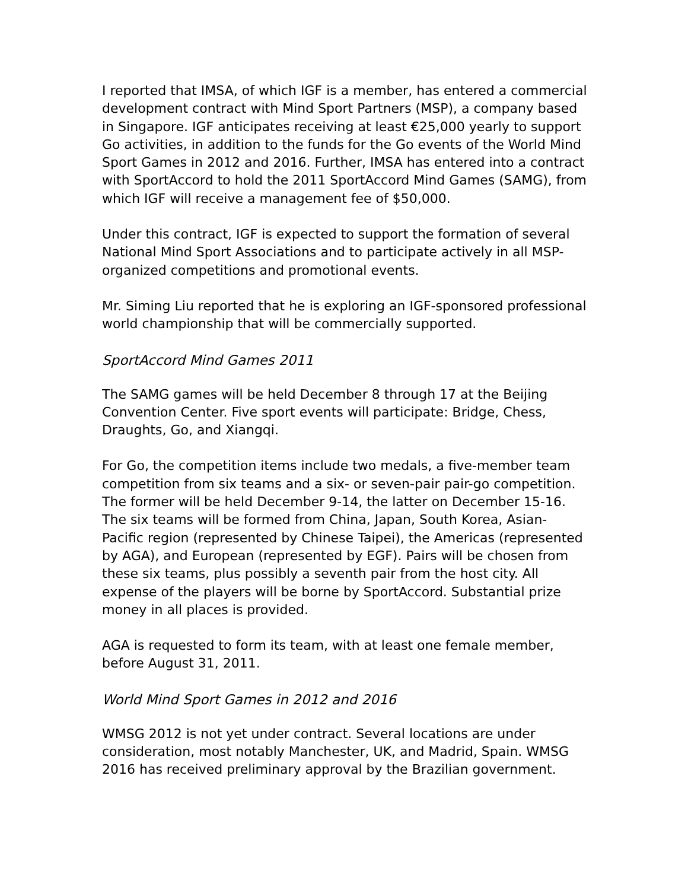I reported that IMSA, of which IGF is a member, has entered a commercial development contract with Mind Sport Partners (MSP), a company based in Singapore. IGF anticipates receiving at least €25,000 yearly to support Go activities, in addition to the funds for the Go events of the World Mind Sport Games in 2012 and 2016. Further, IMSA has entered into a contract with SportAccord to hold the 2011 SportAccord Mind Games (SAMG), from which IGF will receive a management fee of $50,000.
Under this contract, IGF is expected to support the formation of several National Mind Sport Associations and to participate actively in all MSP-organized competitions and promotional events.
Mr. Siming Liu reported that he is exploring an IGF-sponsored professional world championship that will be commercially supported.
SportAccord Mind Games 2011
The SAMG games will be held December 8 through 17 at the Beijing Convention Center. Five sport events will participate: Bridge, Chess, Draughts, Go, and Xiangqi.
For Go, the competition items include two medals, a five-member team competition from six teams and a six- or seven-pair pair-go competition. The former will be held December 9-14, the latter on December 15-16. The six teams will be formed from China, Japan, South Korea, Asian-Pacific region (represented by Chinese Taipei), the Americas (represented by AGA), and European (represented by EGF). Pairs will be chosen from these six teams, plus possibly a seventh pair from the host city. All expense of the players will be borne by SportAccord. Substantial prize money in all places is provided.
AGA is requested to form its team, with at least one female member, before August 31, 2011.
World Mind Sport Games in 2012 and 2016
WMSG 2012 is not yet under contract. Several locations are under consideration, most notably Manchester, UK, and Madrid, Spain. WMSG 2016 has received preliminary approval by the Brazilian government.